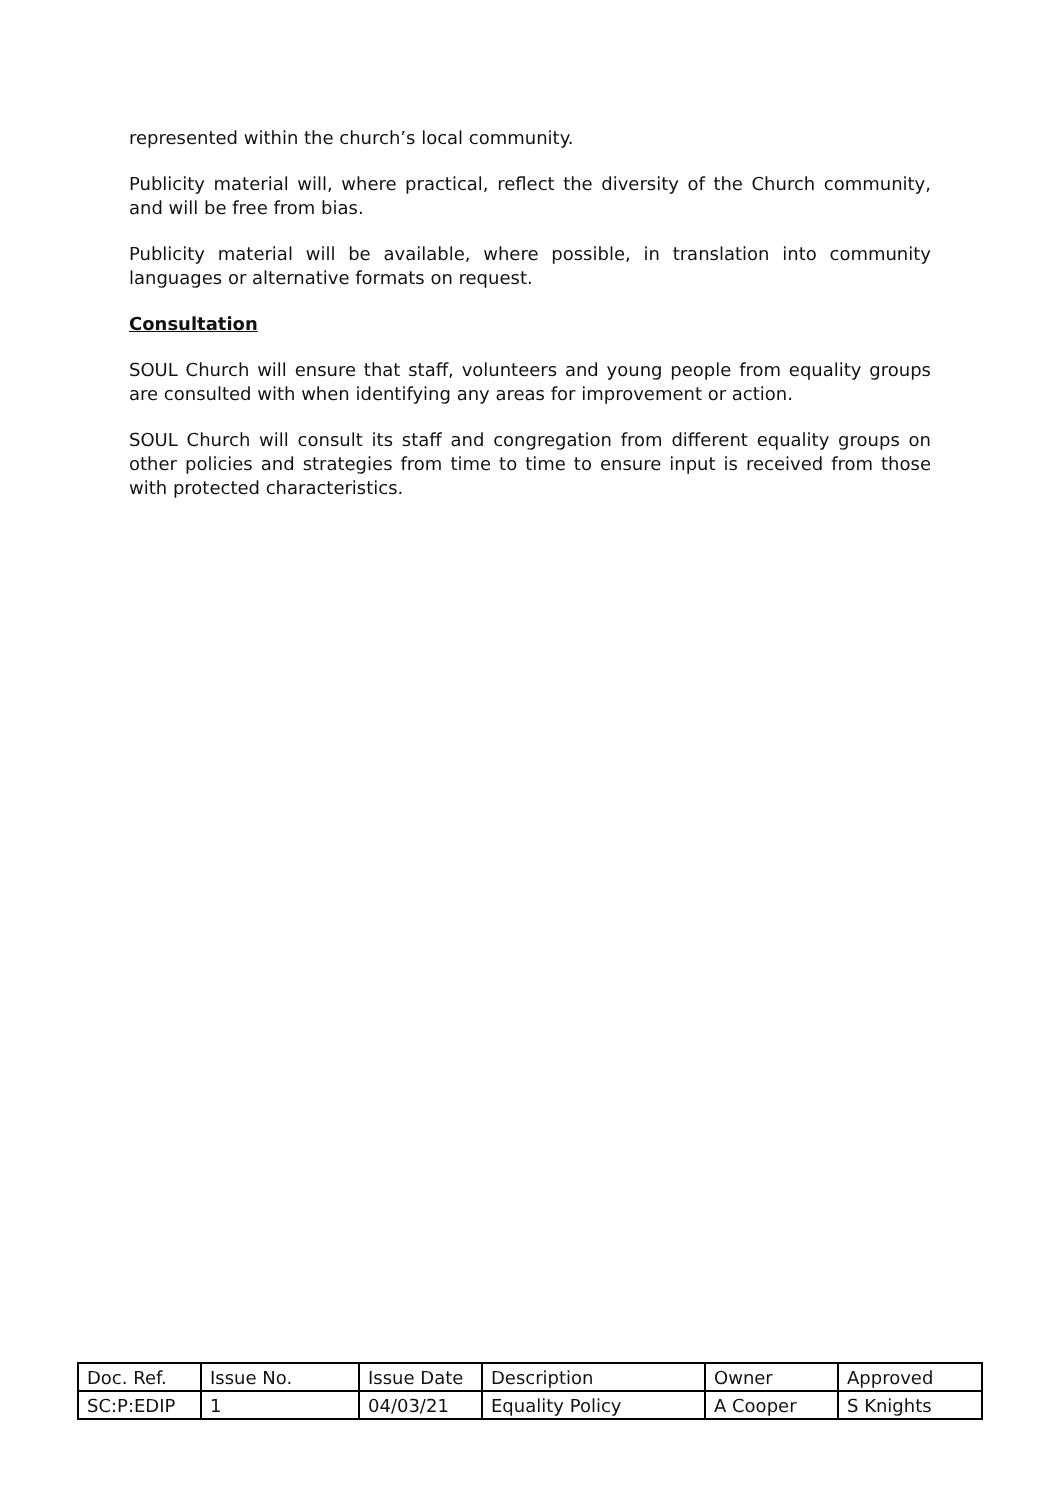represented within the church’s local community.
Publicity material will, where practical, reflect the diversity of the Church community, and will be free from bias.
Publicity material will be available, where possible, in translation into community languages or alternative formats on request.
Consultation
SOUL Church will ensure that staff, volunteers and young people from equality groups are consulted with when identifying any areas for improvement or action.
SOUL Church will consult its staff and congregation from different equality groups on other policies and strategies from time to time to ensure input is received from those with protected characteristics.
| Doc. Ref. | Issue No. | Issue Date | Description | Owner | Approved |
| SC:P:EDIP | 1 | 04/03/21 | Equality Policy | A Cooper | S Knights |